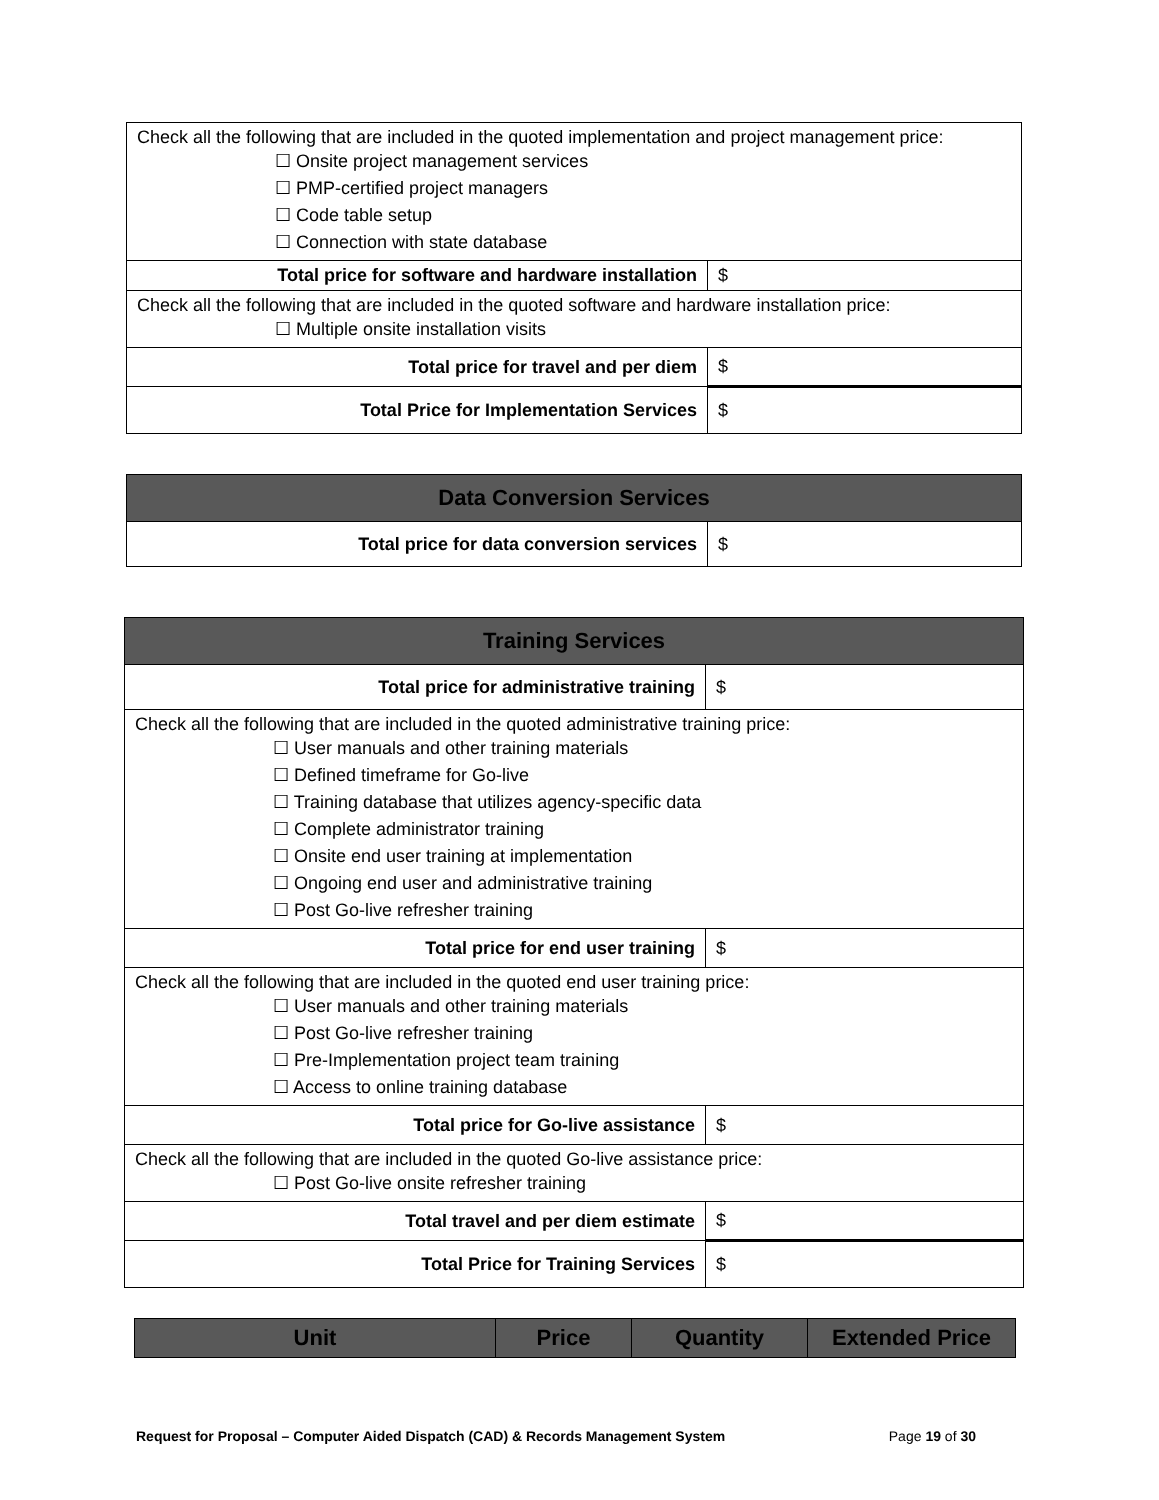| Check all the following that are included in the quoted implementation and project management price: ☐ Onsite project management services ☐ PMP-certified project managers ☐ Code table setup ☐ Connection with state database | |
| Total price for software and hardware installation | $ |
| Check all the following that are included in the quoted software and hardware installation price: ☐ Multiple onsite installation visits | |
| Total price for travel and per diem | $ |
| Total Price for Implementation Services | $ |
| Data Conversion Services | |
| --- | --- |
| Total price for data conversion services | $ |
| Training Services | |
| --- | --- |
| Total price for administrative training | $ |
| Check all the following that are included in the quoted administrative training price: ☐ User manuals and other training materials ☐ Defined timeframe for Go-live ☐ Training database that utilizes agency-specific data ☐ Complete administrator training ☐ Onsite end user training at implementation ☐ Ongoing end user and administrative training ☐ Post Go-live refresher training | |
| Total price for end user training | $ |
| Check all the following that are included in the quoted end user training price: ☐ User manuals and other training materials ☐ Post Go-live refresher training ☐ Pre-Implementation project team training ☐ Access to online training database | |
| Total price for Go-live assistance | $ |
| Check all the following that are included in the quoted Go-live assistance price: ☐ Post Go-live onsite refresher training | |
| Total travel and per diem estimate | $ |
| Total Price for Training Services | $ |
| Unit | Price | Quantity | Extended Price |
| --- | --- | --- | --- |
Request for Proposal – Computer Aided Dispatch (CAD) & Records Management System Page 19 of 30